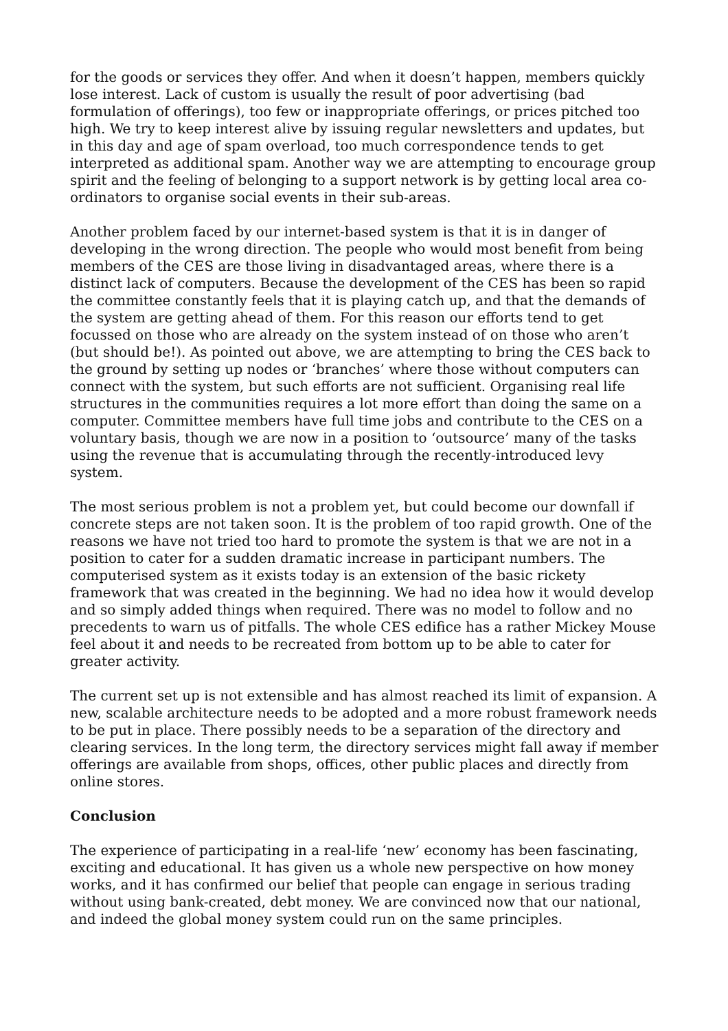for the goods or services they offer. And when it doesn’t happen, members quickly lose interest. Lack of custom is usually the result of poor advertising (bad formulation of offerings), too few or inappropriate offerings, or prices pitched too high. We try to keep interest alive by issuing regular newsletters and updates, but in this day and age of spam overload, too much correspondence tends to get interpreted as additional spam. Another way we are attempting to encourage group spirit and the feeling of belonging to a support network is by getting local area co-ordinators to organise social events in their sub-areas.
Another problem faced by our internet-based system is that it is in danger of developing in the wrong direction. The people who would most benefit from being members of the CES are those living in disadvantaged areas, where there is a distinct lack of computers. Because the development of the CES has been so rapid the committee constantly feels that it is playing catch up, and that the demands of the system are getting ahead of them. For this reason our efforts tend to get focussed on those who are already on the system instead of on those who aren’t (but should be!). As pointed out above, we are attempting to bring the CES back to the ground by setting up nodes or ‘branches’ where those without computers can connect with the system, but such efforts are not sufficient. Organising real life structures in the communities requires a lot more effort than doing the same on a computer. Committee members have full time jobs and contribute to the CES on a voluntary basis, though we are now in a position to ‘outsource’ many of the tasks using the revenue that is accumulating through the recently-introduced levy system.
The most serious problem is not a problem yet, but could become our downfall if concrete steps are not taken soon. It is the problem of too rapid growth. One of the reasons we have not tried too hard to promote the system is that we are not in a position to cater for a sudden dramatic increase in participant numbers. The computerised system as it exists today is an extension of the basic rickety framework that was created in the beginning. We had no idea how it would develop and so simply added things when required. There was no model to follow and no precedents to warn us of pitfalls. The whole CES edifice has a rather Mickey Mouse feel about it and needs to be recreated from bottom up to be able to cater for greater activity.
The current set up is not extensible and has almost reached its limit of expansion. A new, scalable architecture needs to be adopted and a more robust framework needs to be put in place. There possibly needs to be a separation of the directory and clearing services. In the long term, the directory services might fall away if member offerings are available from shops, offices, other public places and directly from online stores.
Conclusion
The experience of participating in a real-life ‘new’ economy has been fascinating, exciting and educational. It has given us a whole new perspective on how money works, and it has confirmed our belief that people can engage in serious trading without using bank-created, debt money. We are convinced now that our national, and indeed the global money system could run on the same principles.